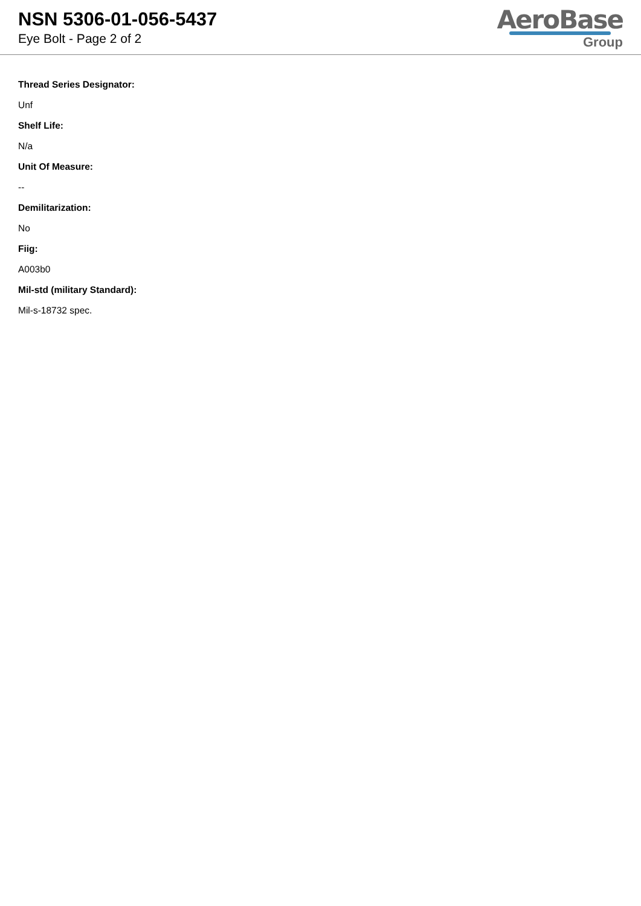NSN 5306-01-056-5437
Eye Bolt - Page 2 of 2
AeroBase
Group
Thread Series Designator:
Unf
Shelf Life:
N/a
Unit Of Measure:
--
Demilitarization:
No
Fiig:
A003b0
Mil-std (military Standard):
Mil-s-18732 spec.